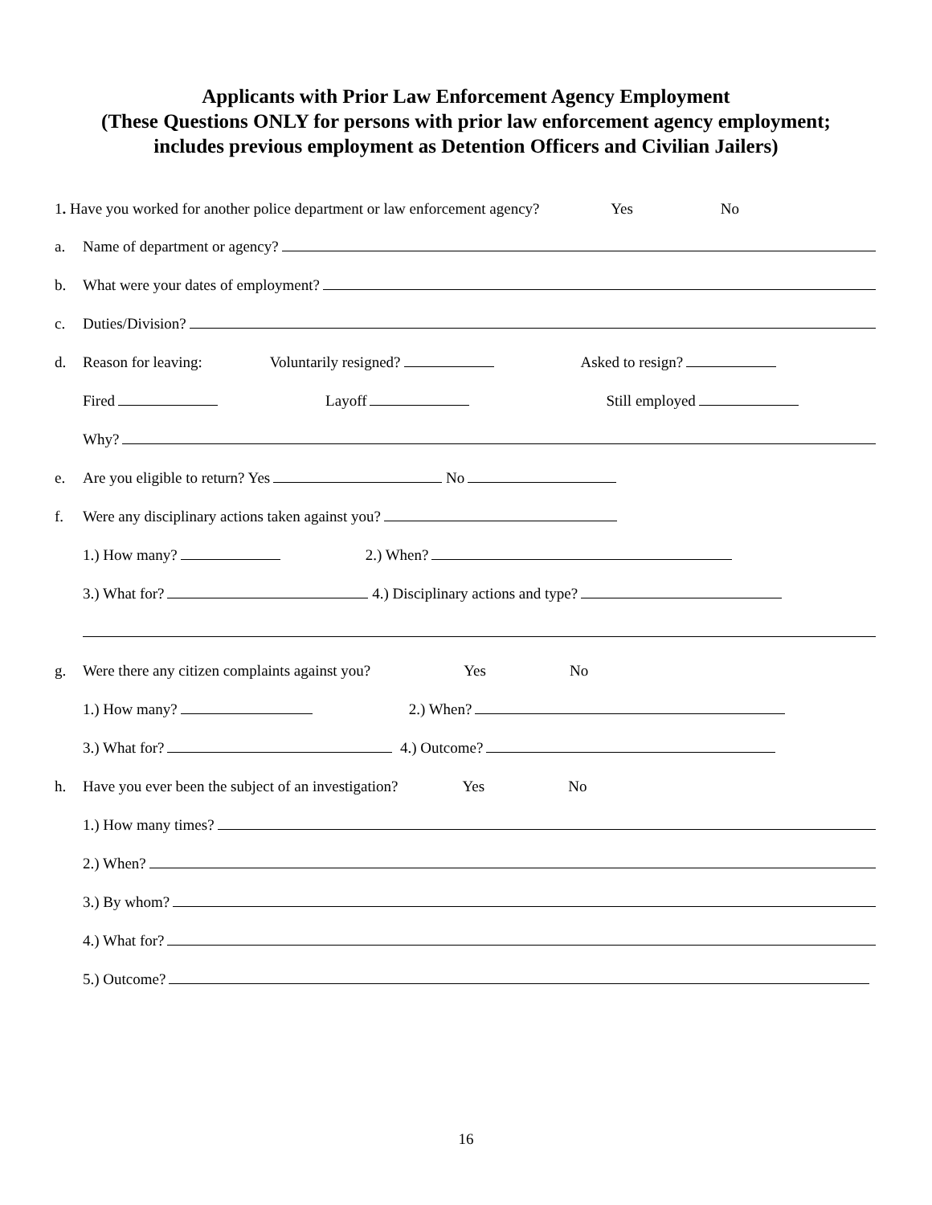Applicants with Prior Law Enforcement Agency Employment
(These Questions ONLY for persons with prior law enforcement agency employment;
includes previous employment as Detention Officers and Civilian Jailers)
1. Have you worked for another police department or law enforcement agency? Yes No
a. Name of department or agency?
b. What were your dates of employment?
c. Duties/Division?
d. Reason for leaving: Voluntarily resigned? Asked to resign?
Fired Layoff Still employed
Why?
e. Are you eligible to return? Yes No
f. Were any disciplinary actions taken against you?
1.) How many? 2.) When?
3.) What for? 4.) Disciplinary actions and type?
g. Were there any citizen complaints against you? Yes No
1.) How many? 2.) When?
3.) What for? 4.) Outcome?
h. Have you ever been the subject of an investigation? Yes No
1.) How many times?
2.) When?
3.) By whom?
4.) What for?
5.) Outcome?
16